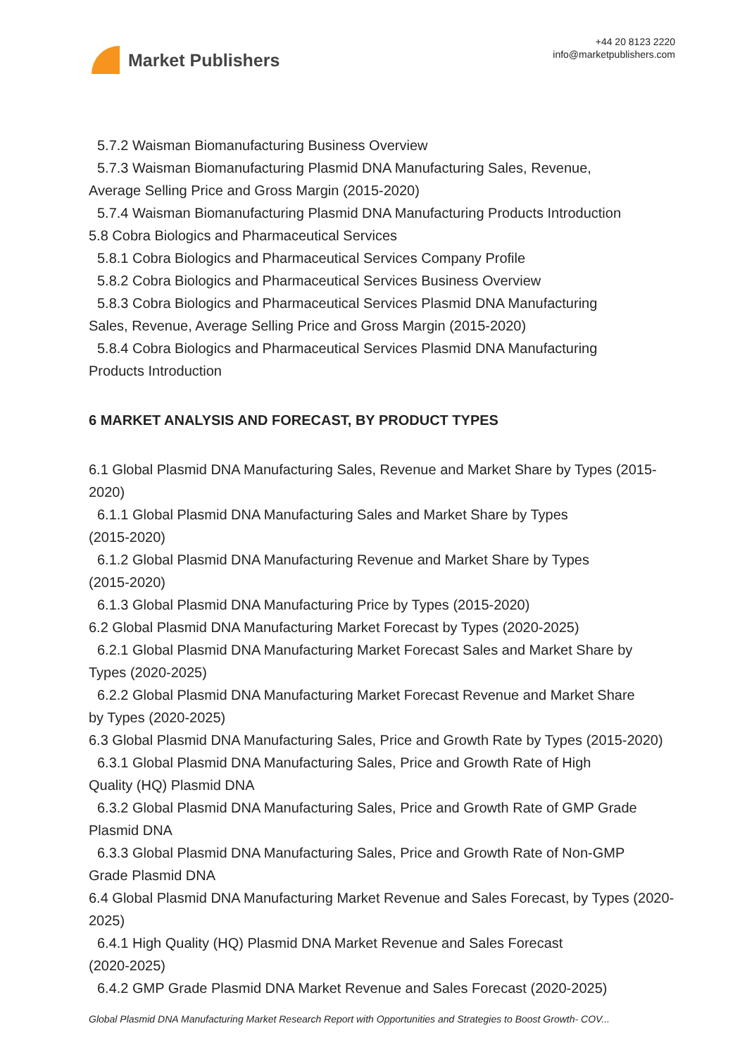Market Publishers
+44 20 8123 2220
info@marketpublishers.com
5.7.2 Waisman Biomanufacturing Business Overview
5.7.3 Waisman Biomanufacturing Plasmid DNA Manufacturing Sales, Revenue,
Average Selling Price and Gross Margin (2015-2020)
5.7.4 Waisman Biomanufacturing Plasmid DNA Manufacturing Products Introduction
5.8 Cobra Biologics and Pharmaceutical Services
5.8.1 Cobra Biologics and Pharmaceutical Services Company Profile
5.8.2 Cobra Biologics and Pharmaceutical Services Business Overview
5.8.3 Cobra Biologics and Pharmaceutical Services Plasmid DNA Manufacturing
Sales, Revenue, Average Selling Price and Gross Margin (2015-2020)
5.8.4 Cobra Biologics and Pharmaceutical Services Plasmid DNA Manufacturing
Products Introduction
6 MARKET ANALYSIS AND FORECAST, BY PRODUCT TYPES
6.1 Global Plasmid DNA Manufacturing Sales, Revenue and Market Share by Types (2015-2020)
6.1.1 Global Plasmid DNA Manufacturing Sales and Market Share by Types
(2015-2020)
6.1.2 Global Plasmid DNA Manufacturing Revenue and Market Share by Types
(2015-2020)
6.1.3 Global Plasmid DNA Manufacturing Price by Types (2015-2020)
6.2 Global Plasmid DNA Manufacturing Market Forecast by Types (2020-2025)
6.2.1 Global Plasmid DNA Manufacturing Market Forecast Sales and Market Share by
Types (2020-2025)
6.2.2 Global Plasmid DNA Manufacturing Market Forecast Revenue and Market Share
by Types (2020-2025)
6.3 Global Plasmid DNA Manufacturing Sales, Price and Growth Rate by Types (2015-2020)
6.3.1 Global Plasmid DNA Manufacturing Sales, Price and Growth Rate of High
Quality (HQ) Plasmid DNA
6.3.2 Global Plasmid DNA Manufacturing Sales, Price and Growth Rate of GMP Grade
Plasmid DNA
6.3.3 Global Plasmid DNA Manufacturing Sales, Price and Growth Rate of Non-GMP
Grade Plasmid DNA
6.4 Global Plasmid DNA Manufacturing Market Revenue and Sales Forecast, by Types (2020-2025)
6.4.1 High Quality (HQ) Plasmid DNA Market Revenue and Sales Forecast
(2020-2025)
6.4.2 GMP Grade Plasmid DNA Market Revenue and Sales Forecast (2020-2025)
Global Plasmid DNA Manufacturing Market Research Report with Opportunities and Strategies to Boost Growth- COV...